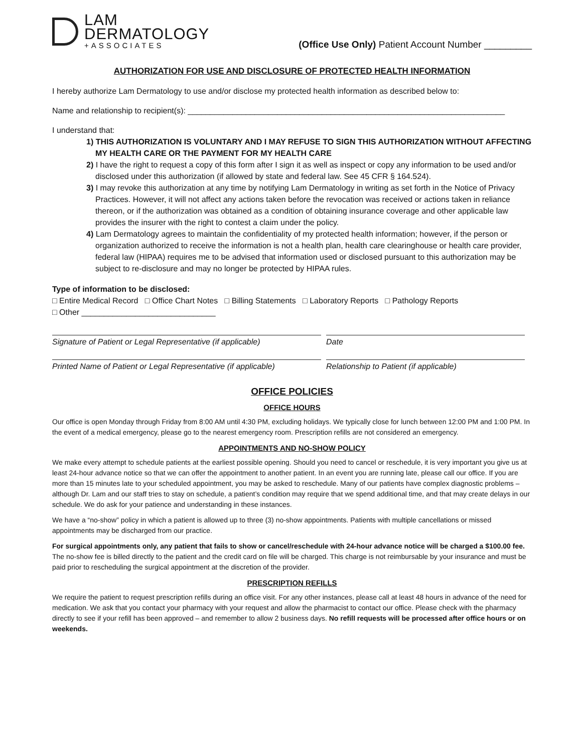LAM
DERMATOLOGY
+ASSOCIATES
(Office Use Only) Patient Account Number _________
AUTHORIZATION FOR USE AND DISCLOSURE OF PROTECTED HEALTH INFORMATION
I hereby authorize Lam Dermatology to use and/or disclose my protected health information as described below to:
Name and relationship to recipient(s): _______________________________________________________________________
I understand that:
1) THIS AUTHORIZATION IS VOLUNTARY AND I MAY REFUSE TO SIGN THIS AUTHORIZATION WITHOUT AFFECTING MY HEALTH CARE OR THE PAYMENT FOR MY HEALTH CARE
2) I have the right to request a copy of this form after I sign it as well as inspect or copy any information to be used and/or disclosed under this authorization (if allowed by state and federal law. See 45 CFR § 164.524).
3) I may revoke this authorization at any time by notifying Lam Dermatology in writing as set forth in the Notice of Privacy Practices. However, it will not affect any actions taken before the revocation was received or actions taken in reliance thereon, or if the authorization was obtained as a condition of obtaining insurance coverage and other applicable law provides the insurer with the right to contest a claim under the policy.
4) Lam Dermatology agrees to maintain the confidentiality of my protected health information; however, if the person or organization authorized to receive the information is not a health plan, health care clearinghouse or health care provider, federal law (HIPAA) requires me to be advised that information used or disclosed pursuant to this authorization may be subject to re-disclosure and may no longer be protected by HIPAA rules.
Type of information to be disclosed:
□ Entire Medical Record □ Office Chart Notes □ Billing Statements □ Laboratory Reports □ Pathology Reports
□ Other ______________________________
Signature of Patient or Legal Representative (if applicable)
Date
Printed Name of Patient or Legal Representative (if applicable)
Relationship to Patient (if applicable)
OFFICE POLICIES
OFFICE HOURS
Our office is open Monday through Friday from 8:00 AM until 4:30 PM, excluding holidays. We typically close for lunch between 12:00 PM and 1:00 PM. In the event of a medical emergency, please go to the nearest emergency room. Prescription refills are not considered an emergency.
APPOINTMENTS AND NO-SHOW POLICY
We make every attempt to schedule patients at the earliest possible opening. Should you need to cancel or reschedule, it is very important you give us at least 24-hour advance notice so that we can offer the appointment to another patient. In an event you are running late, please call our office. If you are more than 15 minutes late to your scheduled appointment, you may be asked to reschedule. Many of our patients have complex diagnostic problems – although Dr. Lam and our staff tries to stay on schedule, a patient’s condition may require that we spend additional time, and that may create delays in our schedule. We do ask for your patience and understanding in these instances.
We have a “no-show” policy in which a patient is allowed up to three (3) no-show appointments. Patients with multiple cancellations or missed appointments may be discharged from our practice.
For surgical appointments only, any patient that fails to show or cancel/reschedule with 24-hour advance notice will be charged a $100.00 fee. The no-show fee is billed directly to the patient and the credit card on file will be charged. This charge is not reimbursable by your insurance and must be paid prior to rescheduling the surgical appointment at the discretion of the provider.
PRESCRIPTION REFILLS
We require the patient to request prescription refills during an office visit. For any other instances, please call at least 48 hours in advance of the need for medication. We ask that you contact your pharmacy with your request and allow the pharmacist to contact our office. Please check with the pharmacy directly to see if your refill has been approved – and remember to allow 2 business days. No refill requests will be processed after office hours or on weekends.